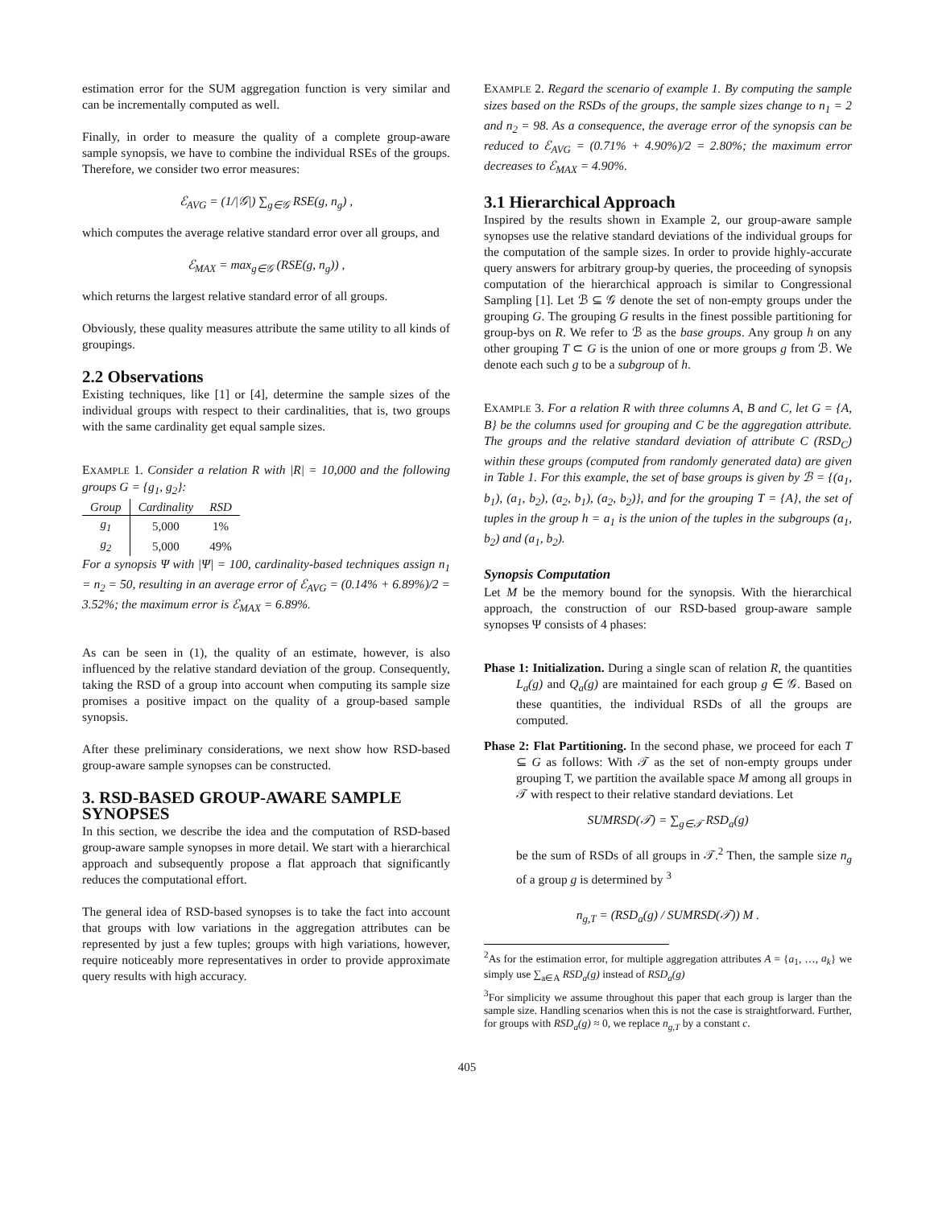estimation error for the SUM aggregation function is very similar and can be incrementally computed as well.
Finally, in order to measure the quality of a complete group-aware sample synopsis, we have to combine the individual RSEs of the groups. Therefore, we consider two error measures:
ℰ<sub>AVG</sub> = (1/|𝒢|) ∑<sub>g∈𝒢</sub> RSE(g, n<sub>g</sub>) ,
which computes the average relative standard error over all groups, and
ℰ<sub>MAX</sub> = max<sub>g∈𝒢</sub> (RSE(g, n<sub>g</sub>)) ,
which returns the largest relative standard error of all groups.
Obviously, these quality measures attribute the same utility to all kinds of groupings.
2.2 Observations
Existing techniques, like [1] or [4], determine the sample sizes of the individual groups with respect to their cardinalities, that is, two groups with the same cardinality get equal sample sizes.
EXAMPLE 1. Consider a relation R with |R| = 10,000 and the following groups G = {g<sub>1</sub>, g<sub>2</sub>}:
| Group | Cardinality | RSD |
| --- | --- | --- |
| g<sub>1</sub> | 5,000 | 1% |
| g<sub>2</sub> | 5,000 | 49% |
For a synopsis Ψ with |Ψ| = 100, cardinality-based techniques assign n<sub>1</sub> = n<sub>2</sub> = 50, resulting in an average error of ℰ<sub>AVG</sub> = (0.14% + 6.89%)/2 = 3.52%; the maximum error is ℰ<sub>MAX</sub> = 6.89%.
As can be seen in (1), the quality of an estimate, however, is also influenced by the relative standard deviation of the group. Consequently, taking the RSD of a group into account when computing its sample size promises a positive impact on the quality of a group-based sample synopsis.
After these preliminary considerations, we next show how RSD-based group-aware sample synopses can be constructed.
3. RSD-BASED GROUP-AWARE SAMPLE SYNOPSES
In this section, we describe the idea and the computation of RSD-based group-aware sample synopses in more detail. We start with a hierarchical approach and subsequently propose a flat approach that significantly reduces the computational effort.
The general idea of RSD-based synopses is to take the fact into account that groups with low variations in the aggregation attributes can be represented by just a few tuples; groups with high variations, however, require noticeably more representatives in order to provide approximate query results with high accuracy.
EXAMPLE 2. Regard the scenario of example 1. By computing the sample sizes based on the RSDs of the groups, the sample sizes change to n<sub>1</sub> = 2 and n<sub>2</sub> = 98. As a consequence, the average error of the synopsis can be reduced to ℰ<sub>AVG</sub> = (0.71% + 4.90%)/2 = 2.80%; the maximum error decreases to ℰ<sub>MAX</sub> = 4.90%.
3.1 Hierarchical Approach
Inspired by the results shown in Example 2, our group-aware sample synopses use the relative standard deviations of the individual groups for the computation of the sample sizes. In order to provide highly-accurate query answers for arbitrary group-by queries, the proceeding of synopsis computation of the hierarchical approach is similar to Congressional Sampling [1]. Let ℬ ⊆ 𝒢 denote the set of non-empty groups under the grouping G. The grouping G results in the finest possible partitioning for group-bys on R. We refer to ℬ as the base groups. Any group h on any other grouping T ⊂ G is the union of one or more groups g from ℬ. We denote each such g to be a subgroup of h.
EXAMPLE 3. For a relation R with three columns A, B and C, let G = {A, B} be the columns used for grouping and C be the aggregation attribute. The groups and the relative standard deviation of attribute C (RSD<sub>C</sub>) within these groups (computed from randomly generated data) are given in Table 1. For this example, the set of base groups is given by ℬ = {(a<sub>1</sub>, b<sub>1</sub>), (a<sub>1</sub>, b<sub>2</sub>), (a<sub>2</sub>, b<sub>1</sub>), (a<sub>2</sub>, b<sub>2</sub>)}, and for the grouping T = {A}, the set of tuples in the group h = a<sub>1</sub> is the union of the tuples in the subgroups (a<sub>1</sub>, b<sub>2</sub>) and (a<sub>1</sub>, b<sub>2</sub>).
Synopsis Computation
Let M be the memory bound for the synopsis. With the hierarchical approach, the construction of our RSD-based group-aware sample synopses Ψ consists of 4 phases:
Phase 1: Initialization. During a single scan of relation R, the quantities L<sub>a</sub>(g) and Q<sub>a</sub>(g) are maintained for each group g ∈ 𝒢. Based on these quantities, the individual RSDs of all the groups are computed.
Phase 2: Flat Partitioning. In the second phase, we proceed for each T ⊆ G as follows: With 𝒯 as the set of non-empty groups under grouping T, we partition the available space M among all groups in 𝒯 with respect to their relative standard deviations. Let
SUMRSD(𝒯) = ∑<sub>g∈𝒯</sub> RSD<sub>a</sub>(g)
be the sum of RSDs of all groups in 𝒯.<sup>2</sup> Then, the sample size n<sub>g</sub> of a group g is determined by <sup>3</sup>
n<sub>g,T</sub> = (RSD<sub>a</sub>(g) / SUMRSD(𝒯)) M .
<sup>2</sup> As for the estimation error, for multiple aggregation attributes A = {a<sub>1</sub>, …, a<sub>k</sub>} we simply use ∑<sub>a∈A</sub> RSD<sub>a</sub>(g) instead of RSD<sub>a</sub>(g)
<sup>3</sup> For simplicity we assume throughout this paper that each group is larger than the sample size. Handling scenarios when this is not the case is straightforward. Further, for groups with RSD<sub>a</sub>(g) ≈ 0, we replace n<sub>g,T</sub> by a constant c.
405